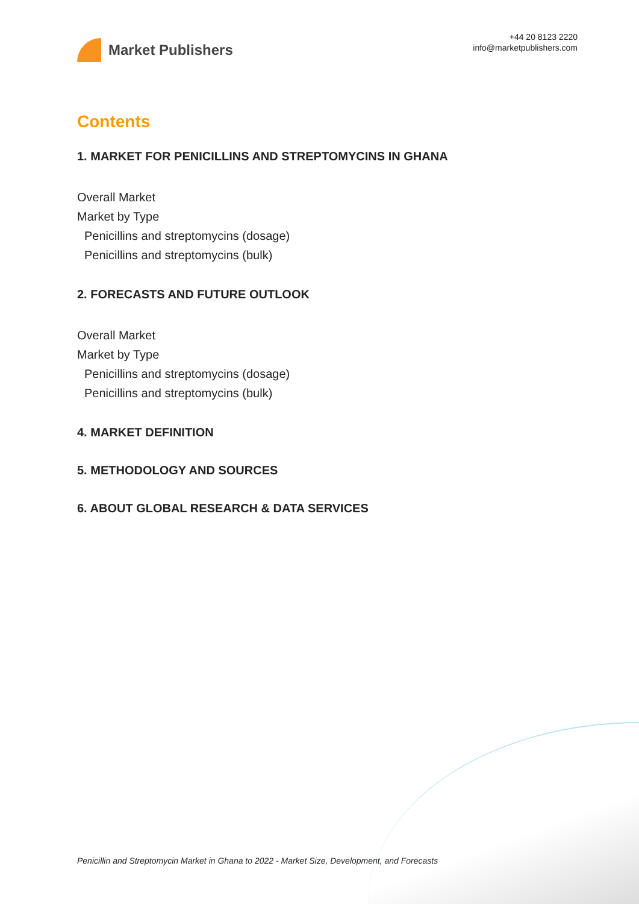Market Publishers
+44 20 8123 2220
info@marketpublishers.com
Contents
1. MARKET FOR PENICILLINS AND STREPTOMYCINS IN GHANA
Overall Market
Market by Type
Penicillins and streptomycins (dosage)
Penicillins and streptomycins (bulk)
2. FORECASTS AND FUTURE OUTLOOK
Overall Market
Market by Type
Penicillins and streptomycins (dosage)
Penicillins and streptomycins (bulk)
4. MARKET DEFINITION
5. METHODOLOGY AND SOURCES
6. ABOUT GLOBAL RESEARCH & DATA SERVICES
Penicillin and Streptomycin Market in Ghana to 2022 - Market Size, Development, and Forecasts